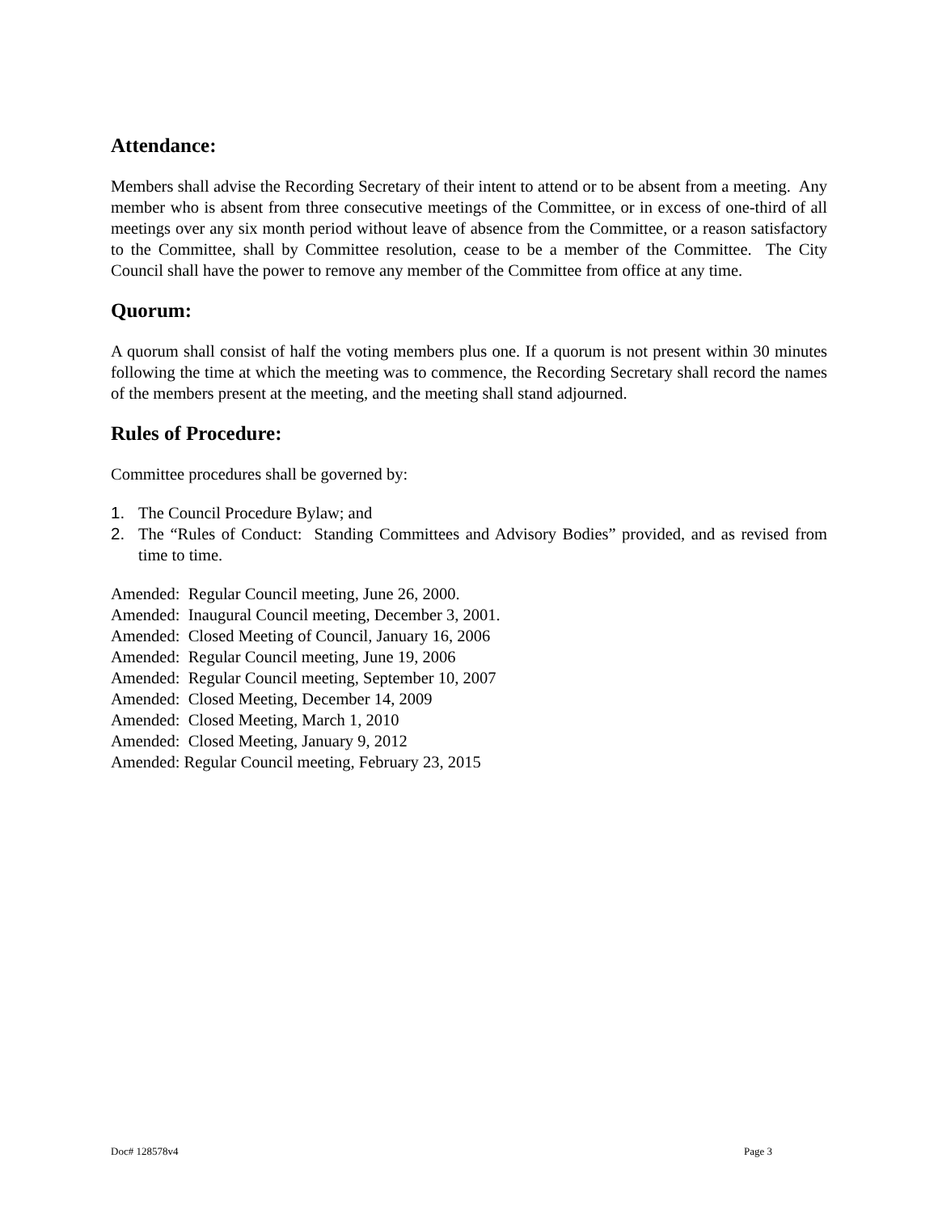Attendance:
Members shall advise the Recording Secretary of their intent to attend or to be absent from a meeting. Any member who is absent from three consecutive meetings of the Committee, or in excess of one-third of all meetings over any six month period without leave of absence from the Committee, or a reason satisfactory to the Committee, shall by Committee resolution, cease to be a member of the Committee. The City Council shall have the power to remove any member of the Committee from office at any time.
Quorum:
A quorum shall consist of half the voting members plus one. If a quorum is not present within 30 minutes following the time at which the meeting was to commence, the Recording Secretary shall record the names of the members present at the meeting, and the meeting shall stand adjourned.
Rules of Procedure:
Committee procedures shall be governed by:
1. The Council Procedure Bylaw; and
2. The “Rules of Conduct: Standing Committees and Advisory Bodies” provided, and as revised from time to time.
Amended: Regular Council meeting, June 26, 2000.
Amended: Inaugural Council meeting, December 3, 2001.
Amended: Closed Meeting of Council, January 16, 2006
Amended: Regular Council meeting, June 19, 2006
Amended: Regular Council meeting, September 10, 2007
Amended: Closed Meeting, December 14, 2009
Amended: Closed Meeting, March 1, 2010
Amended: Closed Meeting, January 9, 2012
Amended: Regular Council meeting, February 23, 2015
Doc# 128578v4 Page 3